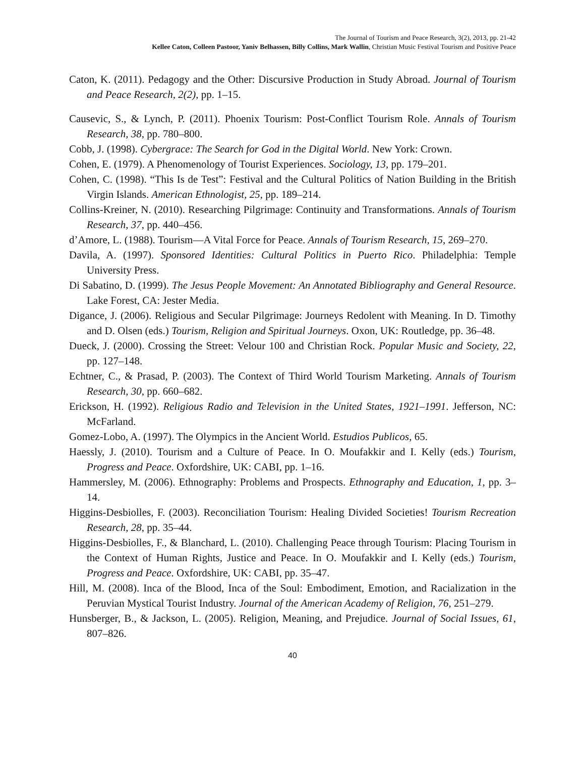The Journal of Tourism and Peace Research, 3(2), 2013, pp. 21-42
Kellee Caton, Colleen Pastoor, Yaniv Belhassen, Billy Collins, Mark Wallin, Christian Music Festival Tourism and Positive Peace
Caton, K. (2011). Pedagogy and the Other: Discursive Production in Study Abroad. Journal of Tourism and Peace Research, 2(2), pp. 1–15.
Causevic, S., & Lynch, P. (2011). Phoenix Tourism: Post-Conflict Tourism Role. Annals of Tourism Research, 38, pp. 780–800.
Cobb, J. (1998). Cybergrace: The Search for God in the Digital World. New York: Crown.
Cohen, E. (1979). A Phenomenology of Tourist Experiences. Sociology, 13, pp. 179–201.
Cohen, C. (1998). “This Is de Test”: Festival and the Cultural Politics of Nation Building in the British Virgin Islands. American Ethnologist, 25, pp. 189–214.
Collins-Kreiner, N. (2010). Researching Pilgrimage: Continuity and Transformations. Annals of Tourism Research, 37, pp. 440–456.
d’Amore, L. (1988). Tourism—A Vital Force for Peace. Annals of Tourism Research, 15, 269–270.
Davila, A. (1997). Sponsored Identities: Cultural Politics in Puerto Rico. Philadelphia: Temple University Press.
Di Sabatino, D. (1999). The Jesus People Movement: An Annotated Bibliography and General Resource. Lake Forest, CA: Jester Media.
Digance, J. (2006). Religious and Secular Pilgrimage: Journeys Redolent with Meaning. In D. Timothy and D. Olsen (eds.) Tourism, Religion and Spiritual Journeys. Oxon, UK: Routledge, pp. 36–48.
Dueck, J. (2000). Crossing the Street: Velour 100 and Christian Rock. Popular Music and Society, 22, pp. 127–148.
Echtner, C., & Prasad, P. (2003). The Context of Third World Tourism Marketing. Annals of Tourism Research, 30, pp. 660–682.
Erickson, H. (1992). Religious Radio and Television in the United States, 1921–1991. Jefferson, NC: McFarland.
Gomez-Lobo, A. (1997). The Olympics in the Ancient World. Estudios Publicos, 65.
Haessly, J. (2010). Tourism and a Culture of Peace. In O. Moufakkir and I. Kelly (eds.) Tourism, Progress and Peace. Oxfordshire, UK: CABI, pp. 1–16.
Hammersley, M. (2006). Ethnography: Problems and Prospects. Ethnography and Education, 1, pp. 3–14.
Higgins-Desbiolles, F. (2003). Reconciliation Tourism: Healing Divided Societies! Tourism Recreation Research, 28, pp. 35–44.
Higgins-Desbiolles, F., & Blanchard, L. (2010). Challenging Peace through Tourism: Placing Tourism in the Context of Human Rights, Justice and Peace. In O. Moufakkir and I. Kelly (eds.) Tourism, Progress and Peace. Oxfordshire, UK: CABI, pp. 35–47.
Hill, M. (2008). Inca of the Blood, Inca of the Soul: Embodiment, Emotion, and Racialization in the Peruvian Mystical Tourist Industry. Journal of the American Academy of Religion, 76, 251–279.
Hunsberger, B., & Jackson, L. (2005). Religion, Meaning, and Prejudice. Journal of Social Issues, 61, 807–826.
40